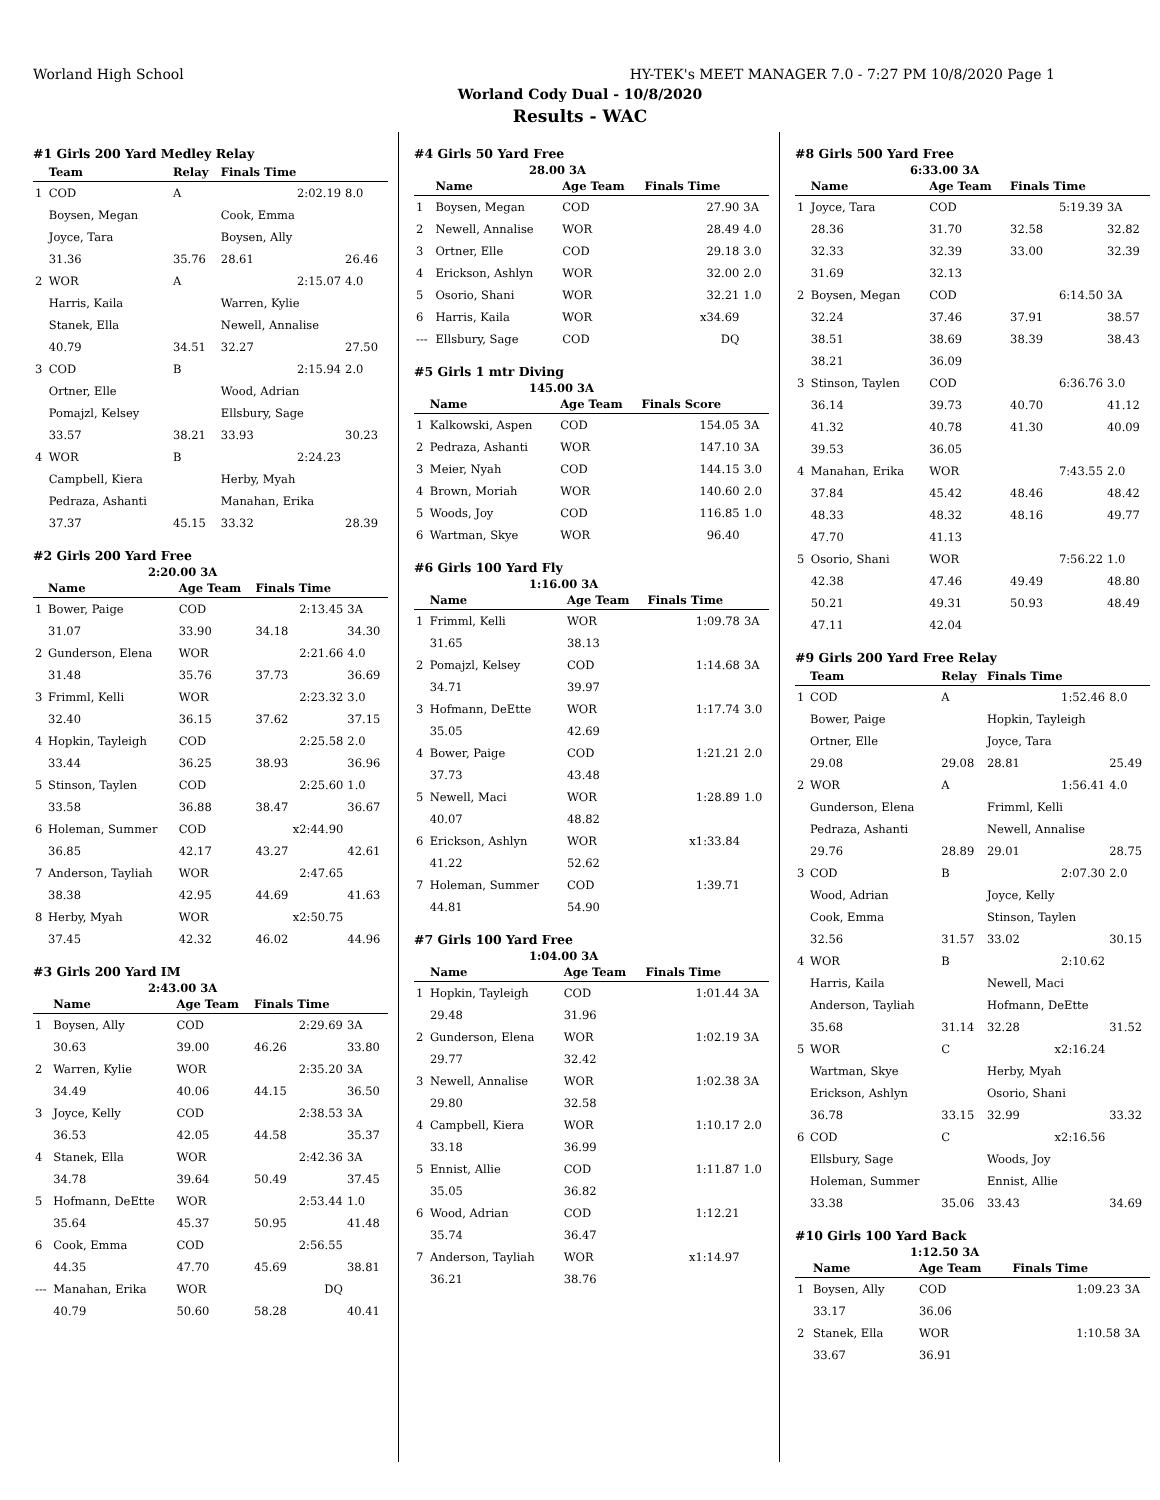Worland High School HY-TEK's MEET MANAGER 7.0 - 7:27 PM 10/8/2020 Page 1
Worland Cody Dual - 10/8/2020
Results - WAC
#1 Girls 200 Yard Medley Relay
| | Team | Relay | Finals Time | |
| --- | --- | --- | --- | --- |
| 1 | COD | A | 2:02.19 | 8.0 |
| | Boysen, Megan | | Cook, Emma | |
| | Joyce, Tara | | Boysen, Ally | |
| | 31.36 | 35.76 | 28.61 | 26.46 |
| 2 | WOR | A | 2:15.07 | 4.0 |
| | Harris, Kaila | | Warren, Kylie | |
| | Stanek, Ella | | Newell, Annalise | |
| | 40.79 | 34.51 | 32.27 | 27.50 |
| 3 | COD | B | 2:15.94 | 2.0 |
| | Ortner, Elle | | Wood, Adrian | |
| | Pomajzl, Kelsey | | Ellsbury, Sage | |
| | 33.57 | 38.21 | 33.93 | 30.23 |
| 4 | WOR | B | 2:24.23 | |
| | Campbell, Kiera | | Herby, Myah | |
| | Pedraza, Ashanti | | Manahan, Erika | |
| | 37.37 | 45.15 | 33.32 | 28.39 |
#2 Girls 200 Yard Free
2:20.00 3A
| | Name | Age Team | Finals Time | |
| --- | --- | --- | --- | --- |
| 1 | Bower, Paige | COD | 2:13.45 | 3A |
| | 31.07 | 33.90 | 34.18 | 34.30 |
| 2 | Gunderson, Elena | WOR | 2:21.66 | 4.0 |
| | 31.48 | 35.76 | 37.73 | 36.69 |
| 3 | Frimml, Kelli | WOR | 2:23.32 | 3.0 |
| | 32.40 | 36.15 | 37.62 | 37.15 |
| 4 | Hopkin, Tayleigh | COD | 2:25.58 | 2.0 |
| | 33.44 | 36.25 | 38.93 | 36.96 |
| 5 | Stinson, Taylen | COD | 2:25.60 | 1.0 |
| | 33.58 | 36.88 | 38.47 | 36.67 |
| 6 | Holeman, Summer | COD | x2:44.90 | |
| | 36.85 | 42.17 | 43.27 | 42.61 |
| 7 | Anderson, Tayliah | WOR | 2:47.65 | |
| | 38.38 | 42.95 | 44.69 | 41.63 |
| 8 | Herby, Myah | WOR | x2:50.75 | |
| | 37.45 | 42.32 | 46.02 | 44.96 |
#3 Girls 200 Yard IM
2:43.00 3A
| | Name | Age Team | Finals Time | |
| --- | --- | --- | --- | --- |
| 1 | Boysen, Ally | COD | 2:29.69 | 3A |
| | 30.63 | 39.00 | 46.26 | 33.80 |
| 2 | Warren, Kylie | WOR | 2:35.20 | 3A |
| | 34.49 | 40.06 | 44.15 | 36.50 |
| 3 | Joyce, Kelly | COD | 2:38.53 | 3A |
| | 36.53 | 42.05 | 44.58 | 35.37 |
| 4 | Stanek, Ella | WOR | 2:42.36 | 3A |
| | 34.78 | 39.64 | 50.49 | 37.45 |
| 5 | Hofmann, DeEtte | WOR | 2:53.44 | 1.0 |
| | 35.64 | 45.37 | 50.95 | 41.48 |
| 6 | Cook, Emma | COD | 2:56.55 | |
| | 44.35 | 47.70 | 45.69 | 38.81 |
| --- | Manahan, Erika | WOR | DQ | |
| | 40.79 | 50.60 | 58.28 | 40.41 |
#4 Girls 50 Yard Free
28.00 3A
| | Name | Age Team | Finals Time | |
| --- | --- | --- | --- | --- |
| 1 | Boysen, Megan | COD | 27.90 | 3A |
| 2 | Newell, Annalise | WOR | 28.49 | 4.0 |
| 3 | Ortner, Elle | COD | 29.18 | 3.0 |
| 4 | Erickson, Ashlyn | WOR | 32.00 | 2.0 |
| 5 | Osorio, Shani | WOR | 32.21 | 1.0 |
| 6 | Harris, Kaila | WOR | x34.69 | |
| --- | Ellsbury, Sage | COD | DQ | |
#5 Girls 1 mtr Diving
145.00 3A
| | Name | Age Team | Finals Score | |
| --- | --- | --- | --- | --- |
| 1 | Kalkowski, Aspen | COD | 154.05 | 3A |
| 2 | Pedraza, Ashanti | WOR | 147.10 | 3A |
| 3 | Meier, Nyah | COD | 144.15 | 3.0 |
| 4 | Brown, Moriah | WOR | 140.60 | 2.0 |
| 5 | Woods, Joy | COD | 116.85 | 1.0 |
| 6 | Wartman, Skye | WOR | 96.40 | |
#6 Girls 100 Yard Fly
1:16.00 3A
| | Name | Age Team | Finals Time | |
| --- | --- | --- | --- | --- |
| 1 | Frimml, Kelli | WOR | 1:09.78 | 3A |
| | 31.65 | 38.13 | | |
| 2 | Pomajzl, Kelsey | COD | 1:14.68 | 3A |
| | 34.71 | 39.97 | | |
| 3 | Hofmann, DeEtte | WOR | 1:17.74 | 3.0 |
| | 35.05 | 42.69 | | |
| 4 | Bower, Paige | COD | 1:21.21 | 2.0 |
| | 37.73 | 43.48 | | |
| 5 | Newell, Maci | WOR | 1:28.89 | 1.0 |
| | 40.07 | 48.82 | | |
| 6 | Erickson, Ashlyn | WOR | x1:33.84 | |
| | 41.22 | 52.62 | | |
| 7 | Holeman, Summer | COD | 1:39.71 | |
| | 44.81 | 54.90 | | |
#7 Girls 100 Yard Free
1:04.00 3A
| | Name | Age Team | Finals Time | |
| --- | --- | --- | --- | --- |
| 1 | Hopkin, Tayleigh | COD | 1:01.44 | 3A |
| | 29.48 | 31.96 | | |
| 2 | Gunderson, Elena | WOR | 1:02.19 | 3A |
| | 29.77 | 32.42 | | |
| 3 | Newell, Annalise | WOR | 1:02.38 | 3A |
| | 29.80 | 32.58 | | |
| 4 | Campbell, Kiera | WOR | 1:10.17 | 2.0 |
| | 33.18 | 36.99 | | |
| 5 | Ennist, Allie | COD | 1:11.87 | 1.0 |
| | 35.05 | 36.82 | | |
| 6 | Wood, Adrian | COD | 1:12.21 | |
| | 35.74 | 36.47 | | |
| 7 | Anderson, Tayliah | WOR | x1:14.97 | |
| | 36.21 | 38.76 | | |
#8 Girls 500 Yard Free
6:33.00 3A
| | Name | Age Team | Finals Time | |
| --- | --- | --- | --- | --- |
| 1 | Joyce, Tara | COD | 5:19.39 | 3A |
| | 28.36 | 31.70 | 32.58 | 32.82 |
| | 32.33 | 32.39 | 33.00 | 32.39 |
| | 31.69 | 32.13 | | |
| 2 | Boysen, Megan | COD | 6:14.50 | 3A |
| | 32.24 | 37.46 | 37.91 | 38.57 |
| | 38.51 | 38.69 | 38.39 | 38.43 |
| | 38.21 | 36.09 | | |
| 3 | Stinson, Taylen | COD | 6:36.76 | 3.0 |
| | 36.14 | 39.73 | 40.70 | 41.12 |
| | 41.32 | 40.78 | 41.30 | 40.09 |
| | 39.53 | 36.05 | | |
| 4 | Manahan, Erika | WOR | 7:43.55 | 2.0 |
| | 37.84 | 45.42 | 48.46 | 48.42 |
| | 48.33 | 48.32 | 48.16 | 49.77 |
| | 47.70 | 41.13 | | |
| 5 | Osorio, Shani | WOR | 7:56.22 | 1.0 |
| | 42.38 | 47.46 | 49.49 | 48.80 |
| | 50.21 | 49.31 | 50.93 | 48.49 |
| | 47.11 | 42.04 | | |
#9 Girls 200 Yard Free Relay
| | Team | Relay | Finals Time | |
| --- | --- | --- | --- | --- |
| 1 | COD | A | 1:52.46 | 8.0 |
| | Bower, Paige | | Hopkin, Tayleigh | |
| | Ortner, Elle | | Joyce, Tara | |
| | 29.08 | 29.08 | 28.81 | 25.49 |
| 2 | WOR | A | 1:56.41 | 4.0 |
| | Gunderson, Elena | | Frimml, Kelli | |
| | Pedraza, Ashanti | | Newell, Annalise | |
| | 29.76 | 28.89 | 29.01 | 28.75 |
| 3 | COD | B | 2:07.30 | 2.0 |
| | Wood, Adrian | | Joyce, Kelly | |
| | Cook, Emma | | Stinson, Taylen | |
| | 32.56 | 31.57 | 33.02 | 30.15 |
| 4 | WOR | B | 2:10.62 | |
| | Harris, Kaila | | Newell, Maci | |
| | Anderson, Tayliah | | Hofmann, DeEtte | |
| | 35.68 | 31.14 | 32.28 | 31.52 |
| 5 | WOR | C | x2:16.24 | |
| | Wartman, Skye | | Herby, Myah | |
| | Erickson, Ashlyn | | Osorio, Shani | |
| | 36.78 | 33.15 | 32.99 | 33.32 |
| 6 | COD | C | x2:16.56 | |
| | Ellsbury, Sage | | Woods, Joy | |
| | Holeman, Summer | | Ennist, Allie | |
| | 33.38 | 35.06 | 33.43 | 34.69 |
#10 Girls 100 Yard Back
1:12.50 3A
| | Name | Age Team | Finals Time | |
| --- | --- | --- | --- | --- |
| 1 | Boysen, Ally | COD | 1:09.23 | 3A |
| | 33.17 | 36.06 | | |
| 2 | Stanek, Ella | WOR | 1:10.58 | 3A |
| | 33.67 | 36.91 | | |